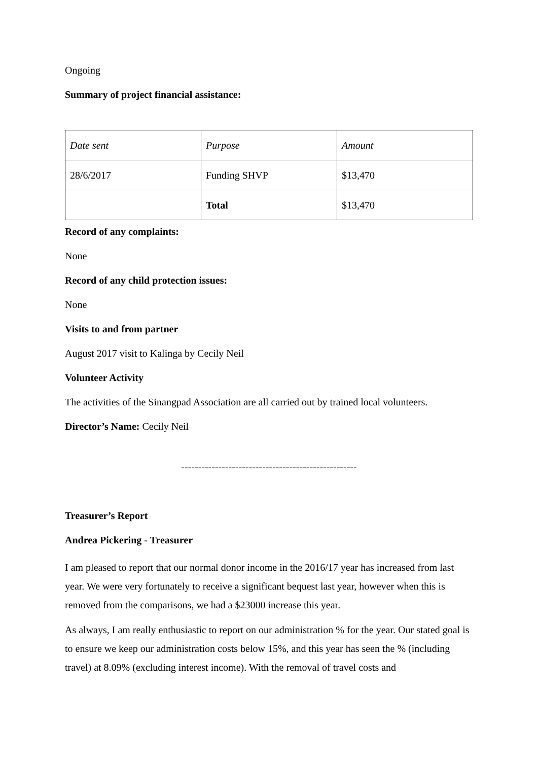Ongoing
Summary of project financial assistance:
| Date sent | Purpose | Amount |
| 28/6/2017 | Funding SHVP | $13,470 |
| | Total | $13,470 |
Record of any complaints:
None
Record of any child protection issues:
None
Visits to and from partner
August 2017 visit to Kalinga by Cecily Neil
Volunteer Activity
The activities of the Sinangpad Association are all carried out by trained local volunteers.
Director’s Name: Cecily Neil
----------------------------------------------------
Treasurer’s Report
Andrea Pickering - Treasurer
I am pleased to report that our normal donor income in the 2016/17 year has increased from last year. We were very fortunately to receive a significant bequest last year, however when this is removed from the comparisons, we had a $23000 increase this year.
As always, I am really enthusiastic to report on our administration % for the year. Our stated goal is to ensure we keep our administration costs below 15%, and this year has seen the % (including travel) at 8.09% (excluding interest income). With the removal of travel costs and